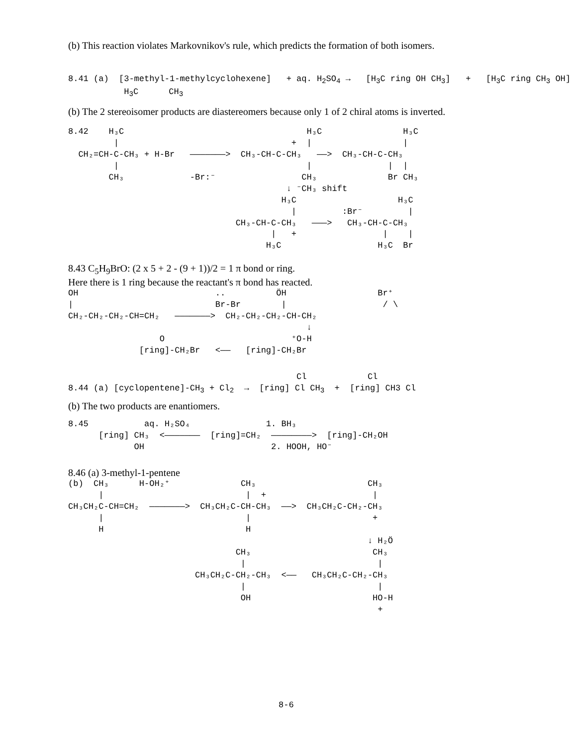(b) This reaction violates Markovnikov's rule, which predicts the formation of both isomers.
8.41 (a) [3-methyl-1-methylcyclohexene] + aq. H<sub>2</sub>SO<sub>4</sub> → [H<sub>3</sub>C ring OH CH<sub>3</sub>] + [H<sub>3</sub>C ring CH<sub>3</sub> OH] H<sub>3</sub>C CH<sub>3</sub>
(b) The 2 stereoisomer products are diastereomers because only 1 of 2 chiral atoms is inverted.
8.42 H₃C H₃C H₃C | + | | CH₂=CH-C-CH₃ + H-Br ———————> CH₃-CH-C-CH₃ ——> CH₃-CH-C-CH₃ | | | | CH₃ -Br:⁻ CH₃ Br CH₃ ↓ ⁻CH₃ shift H₃C H₃C | :Br⁻ | CH₃-CH-C-CH₃ ———> CH₃-CH-C-CH₃ | + | | H₃C H₃C Br
8.43 C<sub>5</sub>H<sub>9</sub>BrO: (2 x 5 + 2 - (9 + 1))/2 = 1 π bond or ring.
Here there is 1 ring because the reactant's π bond has reacted.
OH .. ÖH Br⁺ | Br-Br | / \ CH₂-CH₂-CH₂-CH=CH₂ ———————> CH₂-CH₂-CH₂-CH-CH₂ ↓ O ⁺O-H [ring]-CH₂Br <—— [ring]-CH₂Br
Cl Cl 8.44 (a) [cyclopentene]-CH<sub>3</sub> + Cl<sub>2</sub> → [ring] Cl CH<sub>3</sub> + [ring] CH3 Cl
(b) The two products are enantiomers.
8.45 aq. H₂SO₄ 1. BH₃ [ring] CH₃ <——————— [ring]=CH₂ ————————> [ring]-CH₂OH OH 2. HOOH, HO⁻
8.46 (a) 3-methyl-1-pentene
(b) CH₃ H-OH₂⁺ CH₃ CH₃ | | + | CH₃CH₂C-CH=CH₂ ———————> CH₃CH₂C-CH-CH₃ ——> CH₃CH₂C-CH₂-CH₃ | | + H H ↓ H₂Ö CH₃ CH₃ | | CH₃CH₂C-CH₂-CH₃ <—— CH₃CH₂C-CH₂-CH₃ | | OH HO-H +
8-6